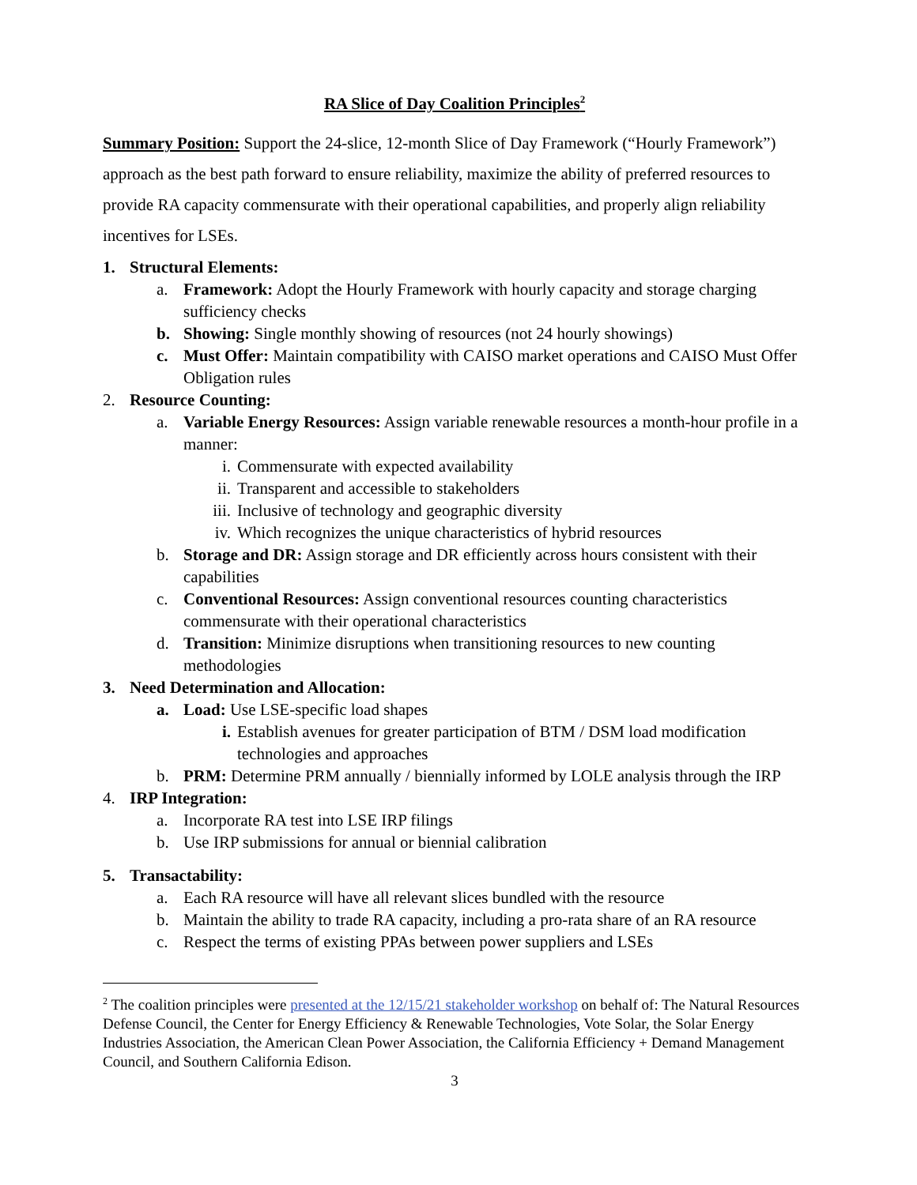RA Slice of Day Coalition Principles<sup>2</sup>
Summary Position: Support the 24-slice, 12-month Slice of Day Framework (“Hourly Framework”) approach as the best path forward to ensure reliability, maximize the ability of preferred resources to provide RA capacity commensurate with their operational capabilities, and properly align reliability incentives for LSEs.
1. Structural Elements:
a. Framework: Adopt the Hourly Framework with hourly capacity and storage charging sufficiency checks
b. Showing: Single monthly showing of resources (not 24 hourly showings)
c. Must Offer: Maintain compatibility with CAISO market operations and CAISO Must Offer Obligation rules
2. Resource Counting:
a. Variable Energy Resources: Assign variable renewable resources a month-hour profile in a manner:
i. Commensurate with expected availability
ii. Transparent and accessible to stakeholders
iii. Inclusive of technology and geographic diversity
iv. Which recognizes the unique characteristics of hybrid resources
b. Storage and DR: Assign storage and DR efficiently across hours consistent with their capabilities
c. Conventional Resources: Assign conventional resources counting characteristics commensurate with their operational characteristics
d. Transition: Minimize disruptions when transitioning resources to new counting methodologies
3. Need Determination and Allocation:
a. Load: Use LSE-specific load shapes
i. Establish avenues for greater participation of BTM / DSM load modification technologies and approaches
b. PRM: Determine PRM annually / biennially informed by LOLE analysis through the IRP
4. IRP Integration:
a. Incorporate RA test into LSE IRP filings
b. Use IRP submissions for annual or biennial calibration
5. Transactability:
a. Each RA resource will have all relevant slices bundled with the resource
b. Maintain the ability to trade RA capacity, including a pro-rata share of an RA resource
c. Respect the terms of existing PPAs between power suppliers and LSEs
<sup>2</sup> The coalition principles were presented at the 12/15/21 stakeholder workshop on behalf of: The Natural Resources Defense Council, the Center for Energy Efficiency & Renewable Technologies, Vote Solar, the Solar Energy Industries Association, the American Clean Power Association, the California Efficiency + Demand Management Council, and Southern California Edison.
3